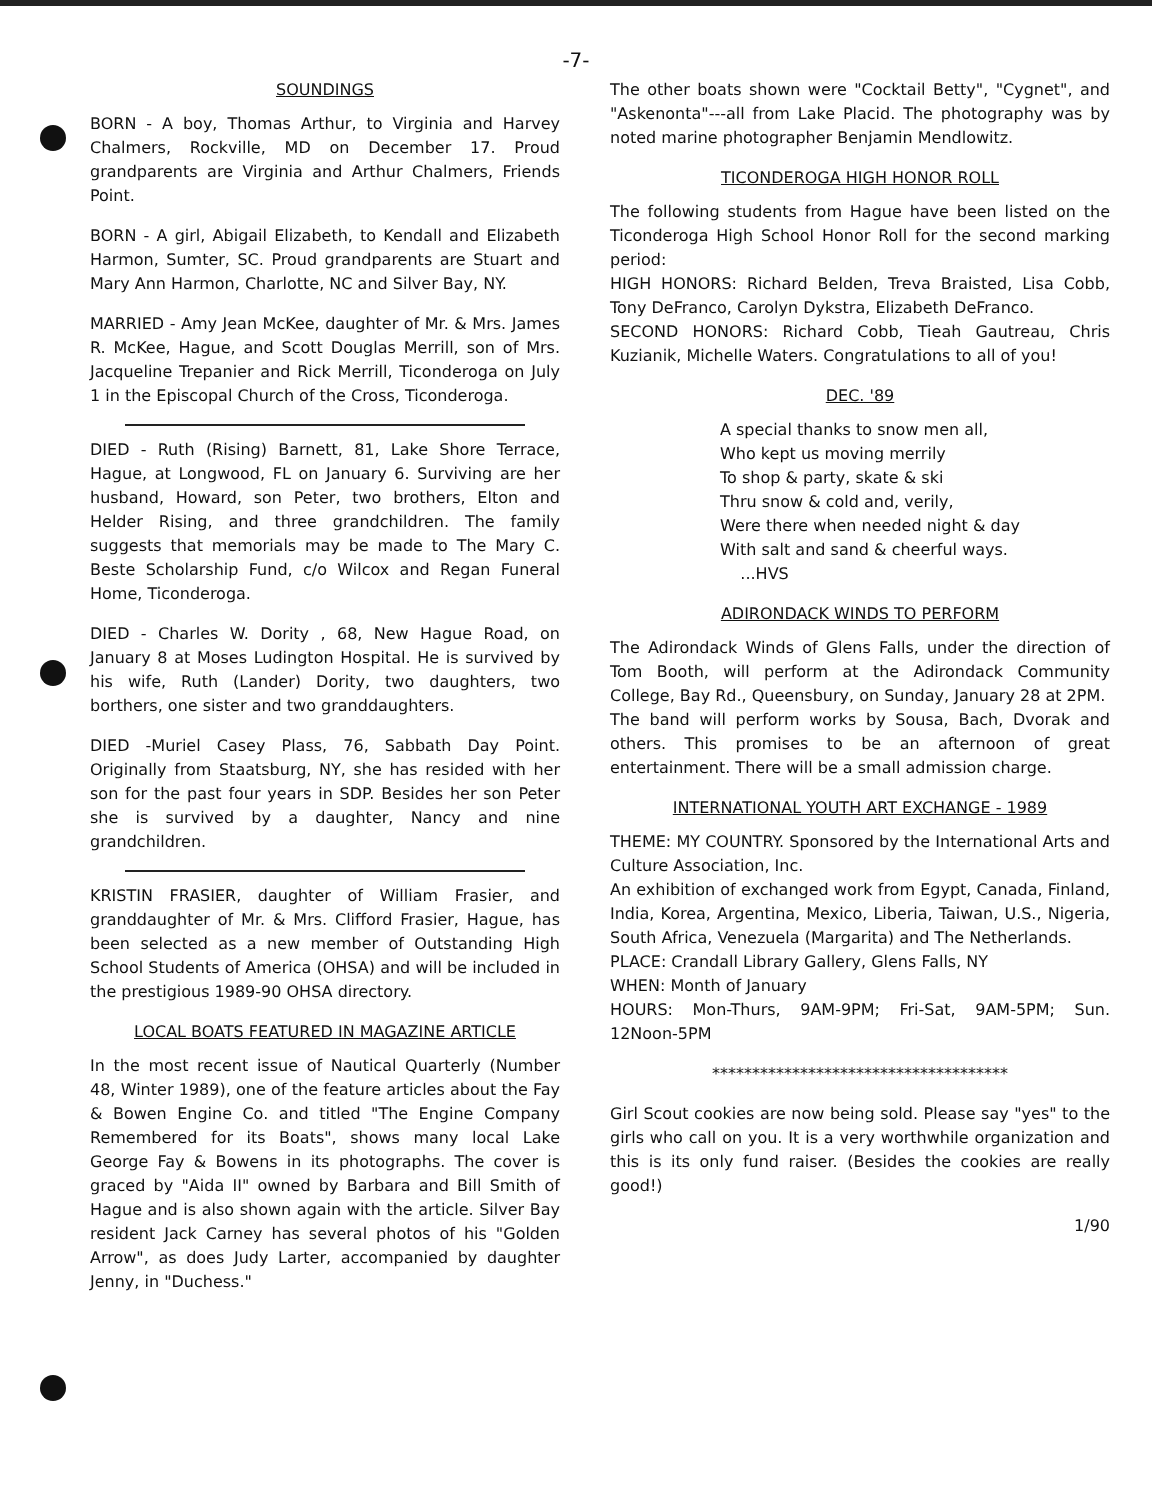-7-
SOUNDINGS
BORN - A boy, Thomas Arthur, to Virginia and Harvey Chalmers, Rockville, MD on December 17. Proud grandparents are Virginia and Arthur Chalmers, Friends Point.
BORN - A girl, Abigail Elizabeth, to Kendall and Elizabeth Harmon, Sumter, SC. Proud grandparents are Stuart and Mary Ann Harmon, Charlotte, NC and Silver Bay, NY.
MARRIED - Amy Jean McKee, daughter of Mr. & Mrs. James R. McKee, Hague, and Scott Douglas Merrill, son of Mrs. Jacqueline Trepanier and Rick Merrill, Ticonderoga on July 1 in the Episcopal Church of the Cross, Ticonderoga.
DIED - Ruth (Rising) Barnett, 81, Lake Shore Terrace, Hague, at Longwood, FL on January 6. Surviving are her husband, Howard, son Peter, two brothers, Elton and Helder Rising, and three grandchildren. The family suggests that memorials may be made to The Mary C. Beste Scholarship Fund, c/o Wilcox and Regan Funeral Home, Ticonderoga.
DIED - Charles W. Dority , 68, New Hague Road, on January 8 at Moses Ludington Hospital. He is survived by his wife, Ruth (Lander) Dority, two daughters, two borthers, one sister and two granddaughters.
DIED -Muriel Casey Plass, 76, Sabbath Day Point. Originally from Staatsburg, NY, she has resided with her son for the past four years in SDP. Besides her son Peter she is survived by a daughter, Nancy and nine grandchildren.
KRISTIN FRASIER, daughter of William Frasier, and granddaughter of Mr. & Mrs. Clifford Frasier, Hague, has been selected as a new member of Outstanding High School Students of America (OHSA) and will be included in the prestigious 1989-90 OHSA directory.
LOCAL BOATS FEATURED IN MAGAZINE ARTICLE
In the most recent issue of Nautical Quarterly (Number 48, Winter 1989), one of the feature articles about the Fay & Bowen Engine Co. and titled "The Engine Company Remembered for its Boats", shows many local Lake George Fay & Bowens in its photographs. The cover is graced by "Aida II" owned by Barbara and Bill Smith of Hague and is also shown again with the article. Silver Bay resident Jack Carney has several photos of his "Golden Arrow", as does Judy Larter, accompanied by daughter Jenny, in "Duchess."
The other boats shown were "Cocktail Betty", "Cygnet", and "Askenonta"---all from Lake Placid. The photography was by noted marine photographer Benjamin Mendlowitz.
TICONDEROGA HIGH HONOR ROLL
The following students from Hague have been listed on the Ticonderoga High School Honor Roll for the second marking period:
HIGH HONORS: Richard Belden, Treva Braisted, Lisa Cobb, Tony DeFranco, Carolyn Dykstra, Elizabeth DeFranco.
SECOND HONORS: Richard Cobb, Tieah Gautreau, Chris Kuzianik, Michelle Waters. Congratulations to all of you!
DEC. '89
A special thanks to snow men all,
Who kept us moving merrily
To shop & party, skate & ski
Thru snow & cold and, verily,
Were there when needed night & day
With salt and sand & cheerful ways.
...HVS
ADIRONDACK WINDS TO PERFORM
The Adirondack Winds of Glens Falls, under the direction of Tom Booth, will perform at the Adirondack Community College, Bay Rd., Queensbury, on Sunday, January 28 at 2PM.
The band will perform works by Sousa, Bach, Dvorak and others. This promises to be an afternoon of great entertainment. There will be a small admission charge.
INTERNATIONAL YOUTH ART EXCHANGE - 1989
THEME: MY COUNTRY. Sponsored by the International Arts and Culture Association, Inc.
An exhibition of exchanged work from Egypt, Canada, Finland, India, Korea, Argentina, Mexico, Liberia, Taiwan, U.S., Nigeria, South Africa, Venezuela (Margarita) and The Netherlands.
PLACE: Crandall Library Gallery, Glens Falls, NY
WHEN: Month of January
HOURS: Mon-Thurs, 9AM-9PM; Fri-Sat, 9AM-5PM; Sun. 12Noon-5PM
*************************************
Girl Scout cookies are now being sold. Please say "yes" to the girls who call on you. It is a very worthwhile organization and this is its only fund raiser. (Besides the cookies are really good!)
1/90